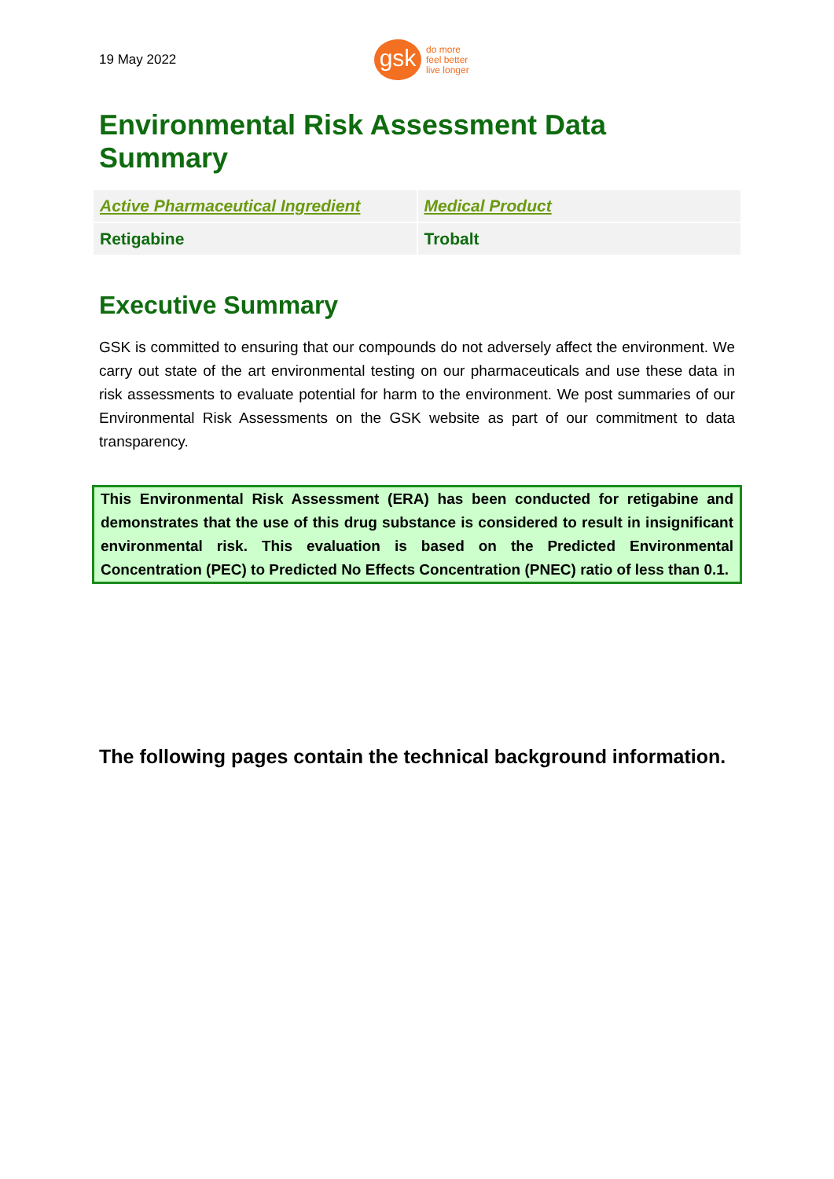19 May 2022
gsk
do more
feel better
live longer
Environmental Risk Assessment Data Summary
| Active Pharmaceutical Ingredient | Medical Product |
| --- | --- |
| Retigabine | Trobalt |
Executive Summary
GSK is committed to ensuring that our compounds do not adversely affect the environment. We carry out state of the art environmental testing on our pharmaceuticals and use these data in risk assessments to evaluate potential for harm to the environment. We post summaries of our Environmental Risk Assessments on the GSK website as part of our commitment to data transparency.
This Environmental Risk Assessment (ERA) has been conducted for retigabine and demonstrates that the use of this drug substance is considered to result in insignificant environmental risk. This evaluation is based on the Predicted Environmental Concentration (PEC) to Predicted No Effects Concentration (PNEC) ratio of less than 0.1.
The following pages contain the technical background information.